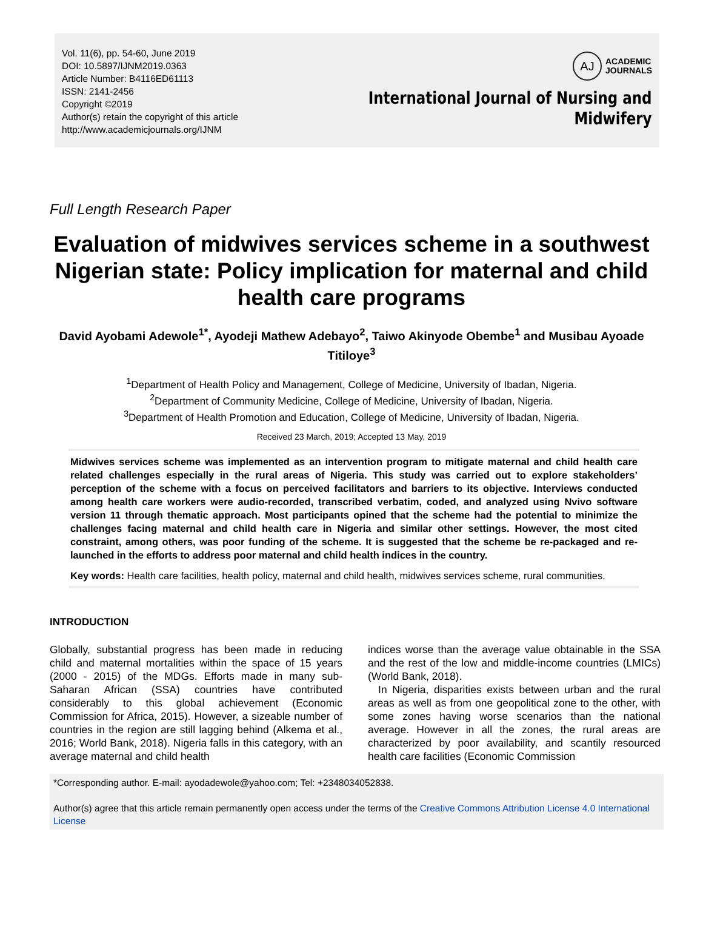Vol. 11(6), pp. 54-60, June 2019
DOI: 10.5897/IJNM2019.0363
Article Number: B4116ED61113
ISSN: 2141-2456
Copyright ©2019
Author(s) retain the copyright of this article
http://www.academicjournals.org/IJNM
AJ
ACADEMIC
JOURNALS
International Journal of Nursing and
Midwifery
Full Length Research Paper
Evaluation of midwives services scheme in a southwest Nigerian state: Policy implication for maternal and child health care programs
David Ayobami Adewole<sup>1*</sup>, Ayodeji Mathew Adebayo<sup>2</sup>, Taiwo Akinyode Obembe<sup>1</sup> and Musibau Ayoade Titiloye<sup>3</sup>
<sup>1</sup> Department of Health Policy and Management, College of Medicine, University of Ibadan, Nigeria.
<sup>2</sup> Department of Community Medicine, College of Medicine, University of Ibadan, Nigeria.
<sup>3</sup> Department of Health Promotion and Education, College of Medicine, University of Ibadan, Nigeria.
Received 23 March, 2019; Accepted 13 May, 2019
Midwives services scheme was implemented as an intervention program to mitigate maternal and child health care related challenges especially in the rural areas of Nigeria. This study was carried out to explore stakeholders’ perception of the scheme with a focus on perceived facilitators and barriers to its objective. Interviews conducted among health care workers were audio-recorded, transcribed verbatim, coded, and analyzed using Nvivo software version 11 through thematic approach. Most participants opined that the scheme had the potential to minimize the challenges facing maternal and child health care in Nigeria and similar other settings. However, the most cited constraint, among others, was poor funding of the scheme. It is suggested that the scheme be re-packaged and re-launched in the efforts to address poor maternal and child health indices in the country.
Key words: Health care facilities, health policy, maternal and child health, midwives services scheme, rural communities.
INTRODUCTION
Globally, substantial progress has been made in reducing child and maternal mortalities within the space of 15 years (2000 - 2015) of the MDGs. Efforts made in many sub-Saharan African (SSA) countries have contributed considerably to this global achievement (Economic Commission for Africa, 2015). However, a sizeable number of countries in the region are still lagging behind (Alkema et al., 2016; World Bank, 2018). Nigeria falls in this category, with an average maternal and child health
indices worse than the average value obtainable in the SSA and the rest of the low and middle-income countries (LMICs) (World Bank, 2018).
In Nigeria, disparities exists between urban and the rural areas as well as from one geopolitical zone to the other, with some zones having worse scenarios than the national average. However in all the zones, the rural areas are characterized by poor availability, and scantily resourced health care facilities (Economic Commission
*Corresponding author. E-mail: ayodadewole@yahoo.com; Tel: +2348034052838.
Author(s) agree that this article remain permanently open access under the terms of the Creative Commons Attribution License 4.0 International License